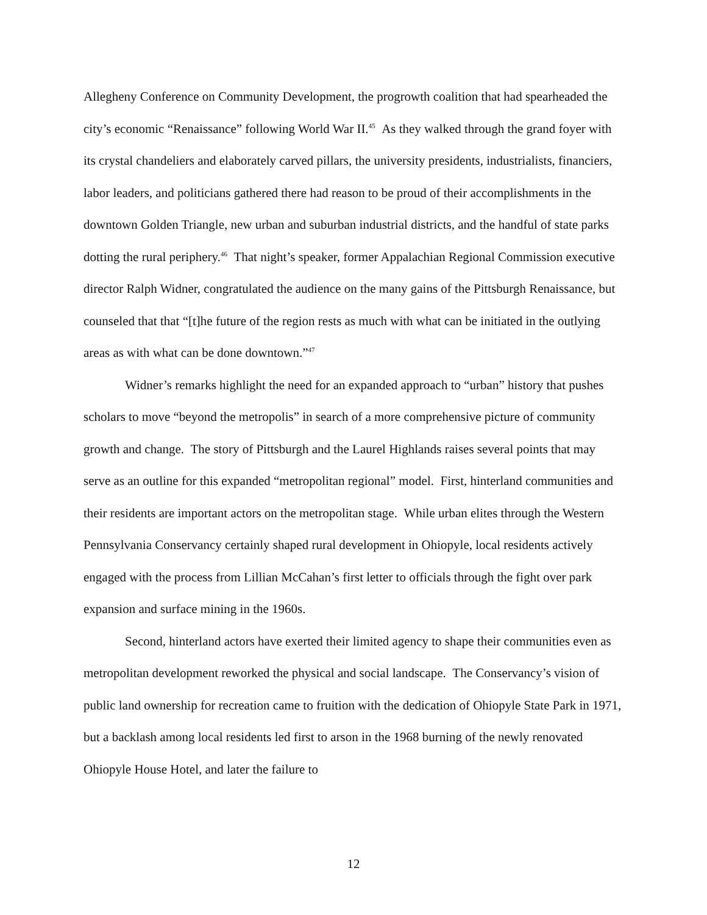Allegheny Conference on Community Development, the progrowth coalition that had spearheaded the city’s economic “Renaissance” following World War II.<sup>45</sup> As they walked through the grand foyer with its crystal chandeliers and elaborately carved pillars, the university presidents, industrialists, financiers, labor leaders, and politicians gathered there had reason to be proud of their accomplishments in the downtown Golden Triangle, new urban and suburban industrial districts, and the handful of state parks dotting the rural periphery.<sup>46</sup> That night’s speaker, former Appalachian Regional Commission executive director Ralph Widner, congratulated the audience on the many gains of the Pittsburgh Renaissance, but counseled that that “[t]he future of the region rests as much with what can be initiated in the outlying areas as with what can be done downtown.”<sup>47</sup>
Widner’s remarks highlight the need for an expanded approach to “urban” history that pushes scholars to move “beyond the metropolis” in search of a more comprehensive picture of community growth and change. The story of Pittsburgh and the Laurel Highlands raises several points that may serve as an outline for this expanded “metropolitan regional” model. First, hinterland communities and their residents are important actors on the metropolitan stage. While urban elites through the Western Pennsylvania Conservancy certainly shaped rural development in Ohiopyle, local residents actively engaged with the process from Lillian McCahan’s first letter to officials through the fight over park expansion and surface mining in the 1960s.
Second, hinterland actors have exerted their limited agency to shape their communities even as metropolitan development reworked the physical and social landscape. The Conservancy’s vision of public land ownership for recreation came to fruition with the dedication of Ohiopyle State Park in 1971, but a backlash among local residents led first to arson in the 1968 burning of the newly renovated Ohiopyle House Hotel, and later the failure to
12